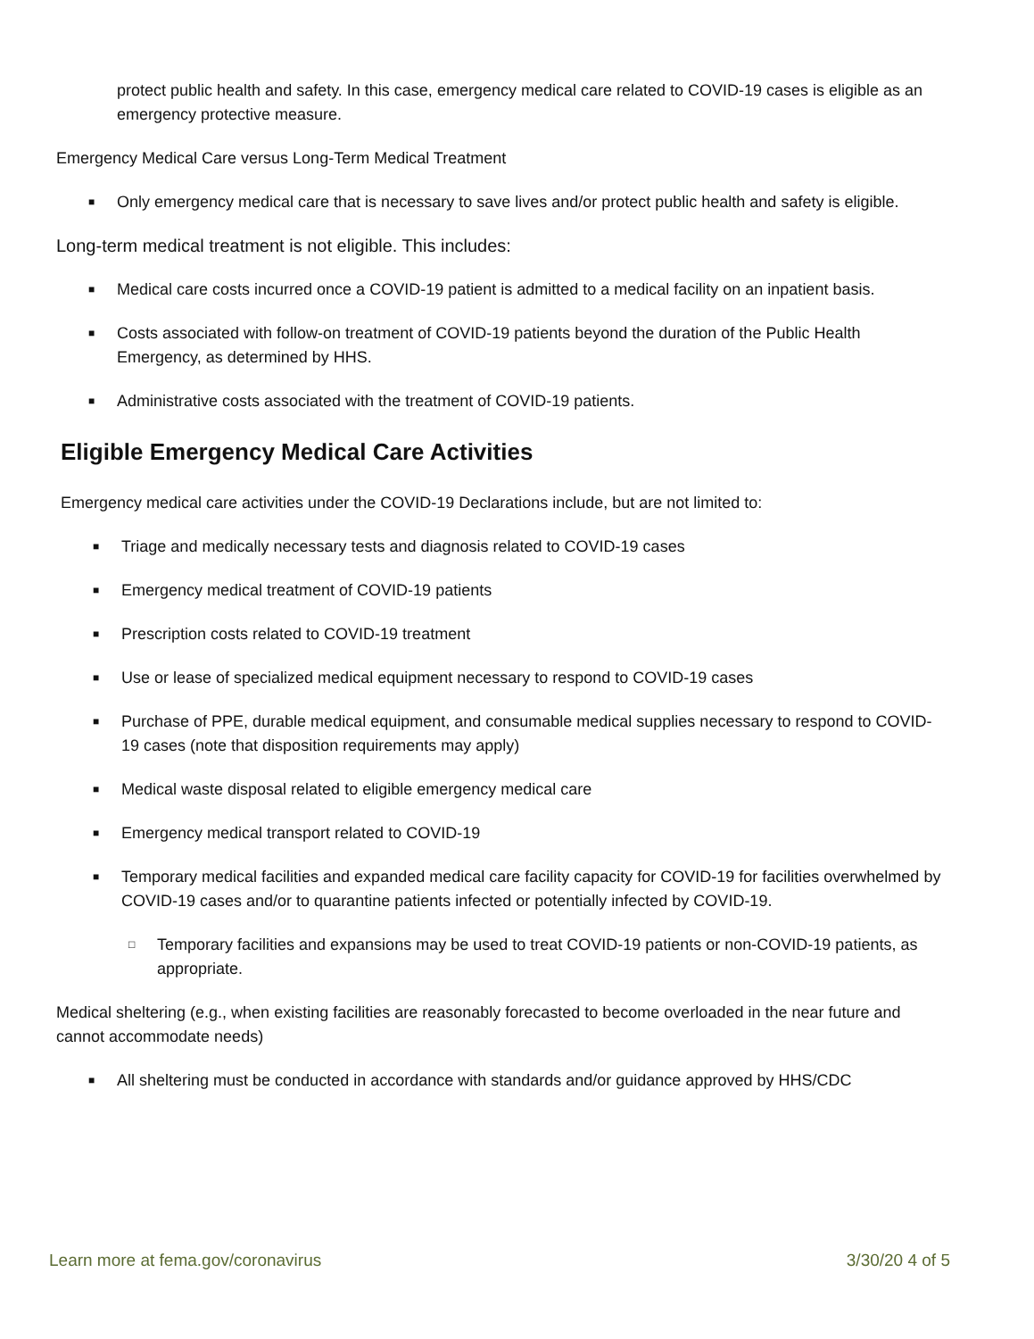protect public health and safety. In this case, emergency medical care related to COVID-19 cases is eligible as an emergency protective measure.
Emergency Medical Care versus Long-Term Medical Treatment
■ Only emergency medical care that is necessary to save lives and/or protect public health and safety is eligible.
Long-term medical treatment is not eligible. This includes:
■ Medical care costs incurred once a COVID-19 patient is admitted to a medical facility on an inpatient basis.
■ Costs associated with follow-on treatment of COVID-19 patients beyond the duration of the Public Health Emergency, as determined by HHS.
■ Administrative costs associated with the treatment of COVID-19 patients.
Eligible Emergency Medical Care Activities
Emergency medical care activities under the COVID-19 Declarations include, but are not limited to:
■ Triage and medically necessary tests and diagnosis related to COVID-19 cases
■ Emergency medical treatment of COVID-19 patients
■ Prescription costs related to COVID-19 treatment
■ Use or lease of specialized medical equipment necessary to respond to COVID-19 cases
■ Purchase of PPE, durable medical equipment, and consumable medical supplies necessary to respond to COVID-19 cases (note that disposition requirements may apply)
■ Medical waste disposal related to eligible emergency medical care
■ Emergency medical transport related to COVID-19
■ Temporary medical facilities and expanded medical care facility capacity for COVID-19 for facilities overwhelmed by COVID-19 cases and/or to quarantine patients infected or potentially infected by COVID-19.
□ Temporary facilities and expansions may be used to treat COVID-19 patients or non-COVID-19 patients, as appropriate.
Medical sheltering (e.g., when existing facilities are reasonably forecasted to become overloaded in the near future and cannot accommodate needs)
■ All sheltering must be conducted in accordance with standards and/or guidance approved by HHS/CDC
Learn more at fema.gov/coronavirus 3/30/20 4 of 5